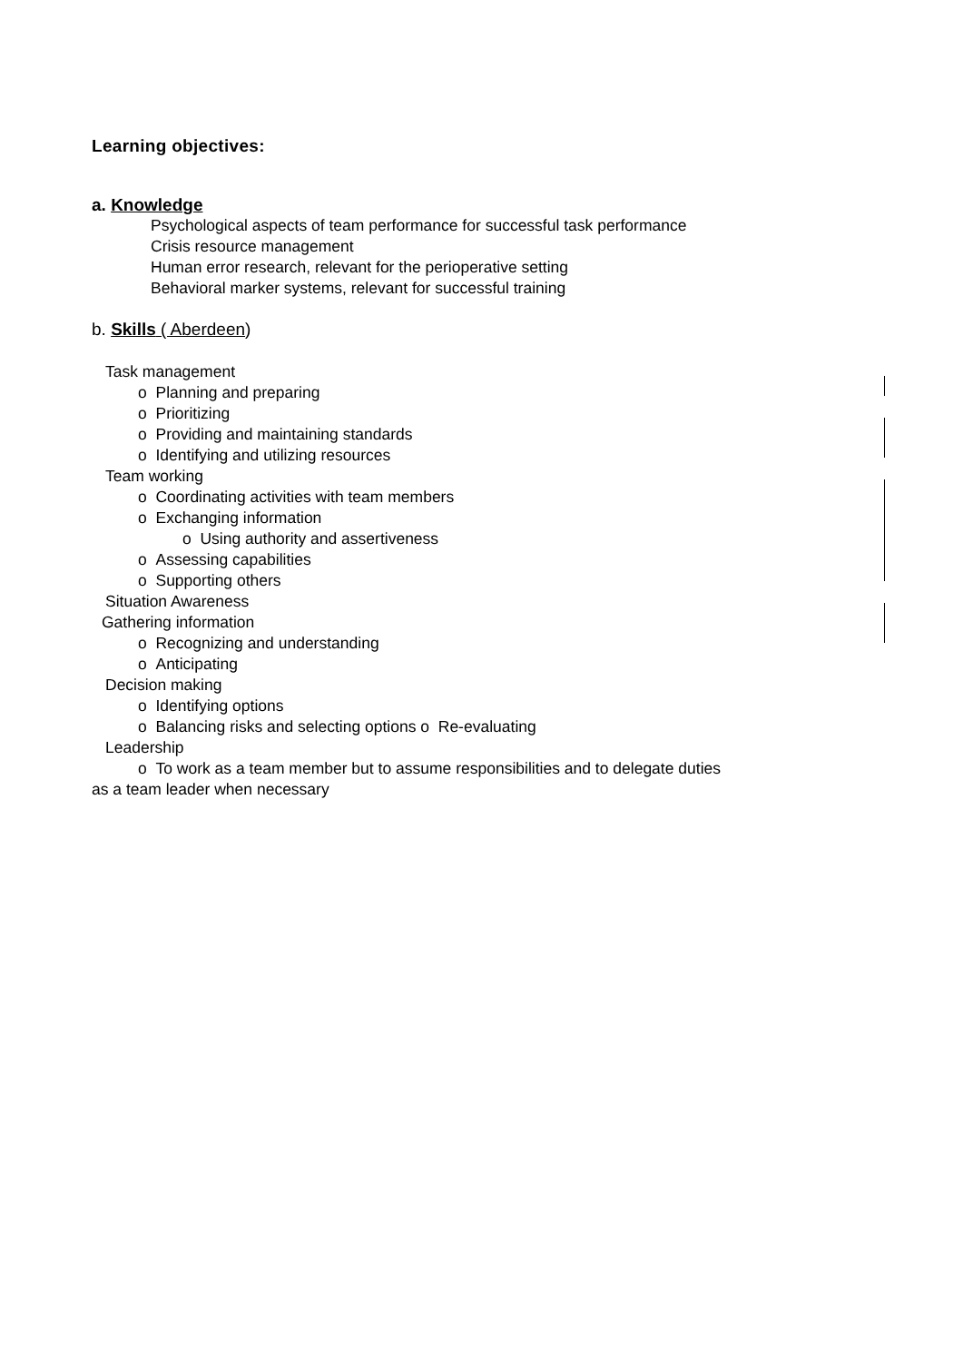Learning objectives:
a. Knowledge
Psychological aspects of team performance for successful task performance
Crisis resource management
Human error research, relevant for the perioperative setting
Behavioral marker systems, relevant for successful training
b. Skills ( Aberdeen)
Task management
o Planning and preparing
o Prioritizing
o Providing and maintaining standards
o Identifying and utilizing resources
Team working
o Coordinating activities with team members
o Exchanging information
o Using authority and assertiveness
o Assessing capabilities
o Supporting others
Situation Awareness
Gathering information
o Recognizing and understanding
o Anticipating
Decision making
o Identifying options
o Balancing risks and selecting options o Re-evaluating
Leadership
o To work as a team member but to assume responsibilities and to delegate duties
as a team leader when necessary